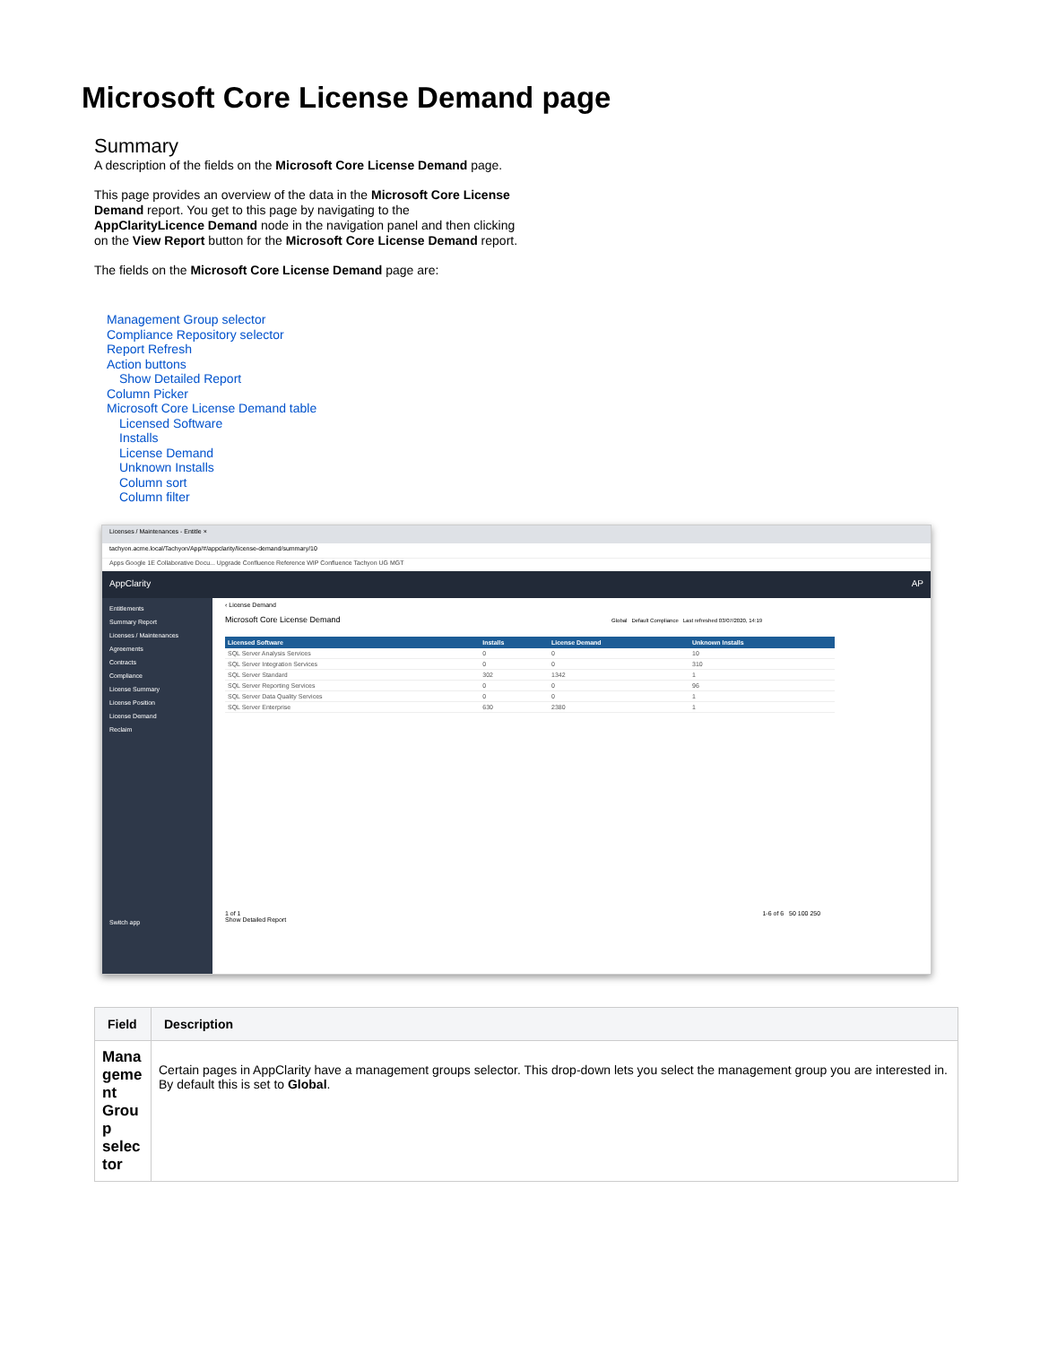Microsoft Core License Demand page
Summary
A description of the fields on the Microsoft Core License Demand page.
This page provides an overview of the data in the Microsoft Core License Demand report. You get to this page by navigating to the AppClarityLicence Demand node in the navigation panel and then clicking on the View Report button for the Microsoft Core License Demand report.
The fields on the Microsoft Core License Demand page are:
Management Group selector
Compliance Repository selector
Report Refresh
Action buttons
Show Detailed Report
Column Picker
Microsoft Core License Demand table
Licensed Software
Installs
License Demand
Unknown Installs
Column sort
Column filter
Licenses / Maintenances - Entitle ×
tachyon.acme.local/Tachyon/App/#/appclarity/license-demand/summary/10
Apps Google 1E Collaborative Docu... Upgrade Confluence Reference WIP Confluence Tachyon UG MGT
AppClarity AP
Entitlements
Summary Report
Licenses / Maintenances
Agreements
Contracts
Compliance
License Summary
License Position
License Demand
Reclaim
Switch app
‹ License Demand
Microsoft Core License Demand Global Default Compliance Last refreshed 03/07/2020, 14:19
| Licensed Software | Installs | License Demand | Unknown Installs |
| --- | --- | --- | --- |
| SQL Server Analysis Services | 0 | 0 | 10 |
| SQL Server Integration Services | 0 | 0 | 310 |
| SQL Server Standard | 302 | 1342 | 1 |
| SQL Server Reporting Services | 0 | 0 | 96 |
| SQL Server Data Quality Services | 0 | 0 | 1 |
| SQL Server Enterprise | 630 | 2380 | 1 |
1 of 1 1-6 of 6 50 100 250
Show Detailed Report
| Field | Description |
| --- | --- |
| Mana geme nt Grou p selec tor | Certain pages in AppClarity have a management groups selector. This drop-down lets you select the management group you are interested in. By default this is set to Global . |